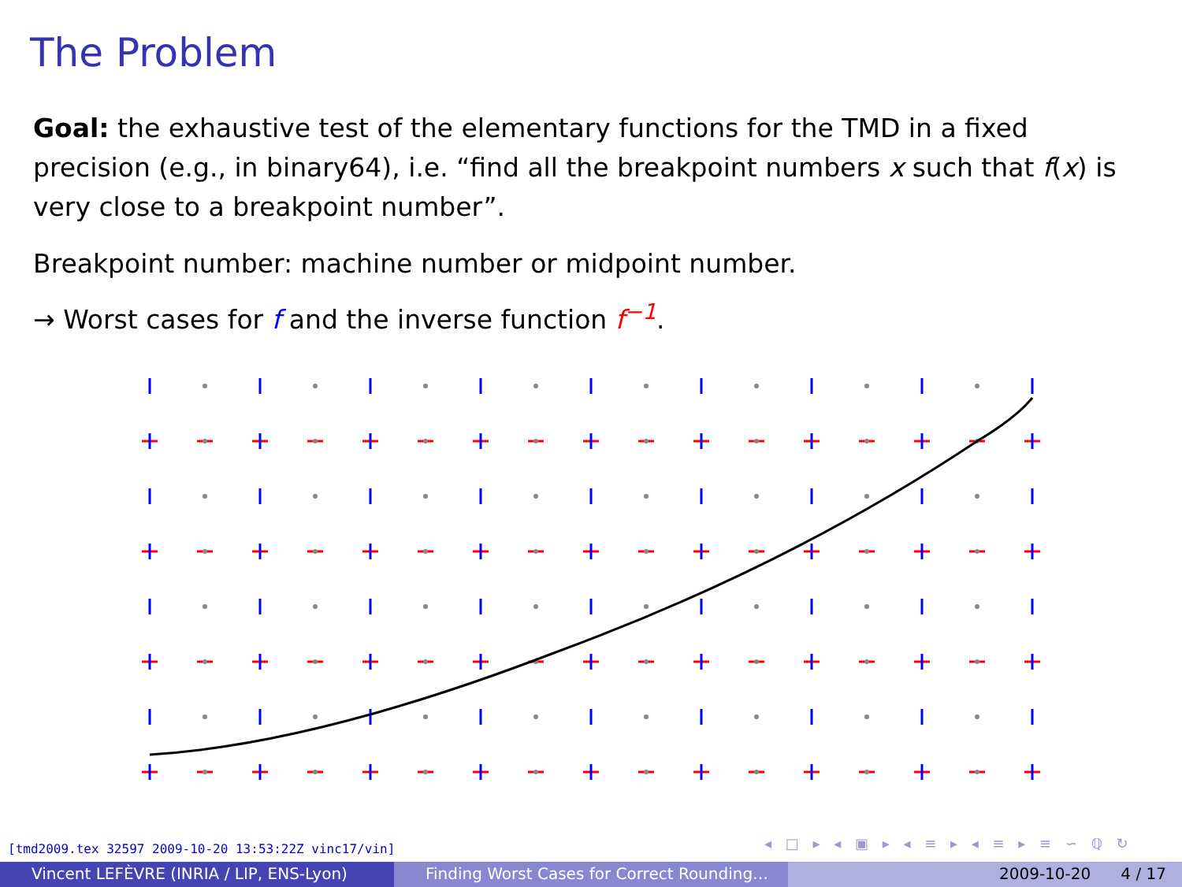The Problem
Goal: the exhaustive test of the elementary functions for the TMD in a fixed precision (e.g., in binary64), i.e. “find all the breakpoint numbers x such that f(x) is very close to a breakpoint number”.
Breakpoint number: machine number or midpoint number.
→ Worst cases for f and the inverse function f<sup>−1</sup>.
[tmd2009.tex 32597 2009-10-20 13:53:22Z vinc17/vin]
◂ □ ▸ ◂ ▣ ▸ ◂ ≡ ▸ ◂ ≡ ▸ ≡ ∽ ℚ ↻
Vincent LEFÈVRE (INRIA / LIP, ENS-Lyon)
Finding Worst Cases for Correct Rounding…
2009-10-20 4 / 17